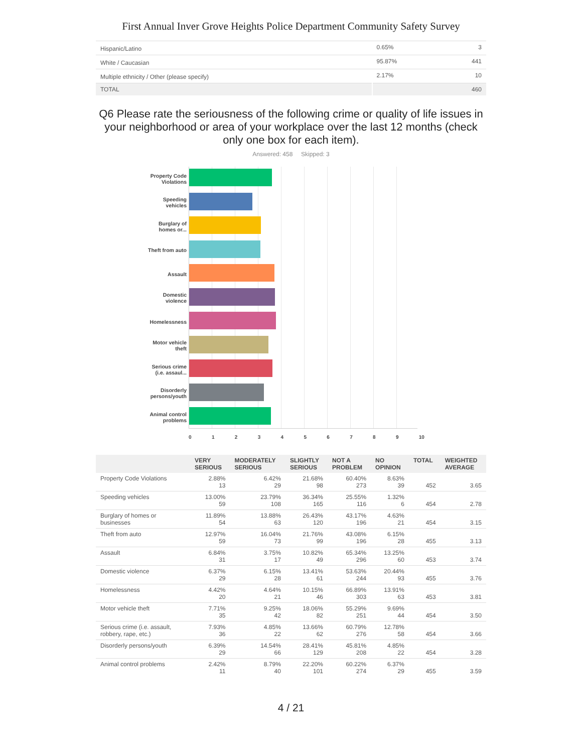First Annual Inver Grove Heights Police Department Community Safety Survey
| Hispanic/Latino | 0.65% | 3 |
| White / Caucasian | 95.87% | 441 |
| Multiple ethnicity / Other (please specify) | 2.17% | 10 |
| TOTAL | | 460 |
Q6 Please rate the seriousness of the following crime or quality of life issues in your neighborhood or area of your workplace over the last 12 months (check only one box for each item).
Answered: 458 Skipped: 3
Property Code
Violations
Speeding
vehicles
Burglary of
homes or...
Theft from auto
Assault
Domestic
violence
Homelessness
Motor vehicle
theft
Serious crime
(i.e. assaul...
Disorderly
persons/youth
Animal control
problems
0123456789 10
| | VERY SERIOUS | MODERATELY SERIOUS | SLIGHTLY SERIOUS | NOT A PROBLEM | NO OPINION | TOTAL | WEIGHTED AVERAGE |
| --- | --- | --- | --- | --- | --- | --- | --- |
| Property Code Violations | 2.88% 13 | 6.42% 29 | 21.68% 98 | 60.40% 273 | 8.63% 39 | 452 | 3.65 |
| Speeding vehicles | 13.00% 59 | 23.79% 108 | 36.34% 165 | 25.55% 116 | 1.32% 6 | 454 | 2.78 |
| Burglary of homes or businesses | 11.89% 54 | 13.88% 63 | 26.43% 120 | 43.17% 196 | 4.63% 21 | 454 | 3.15 |
| Theft from auto | 12.97% 59 | 16.04% 73 | 21.76% 99 | 43.08% 196 | 6.15% 28 | 455 | 3.13 |
| Assault | 6.84% 31 | 3.75% 17 | 10.82% 49 | 65.34% 296 | 13.25% 60 | 453 | 3.74 |
| Domestic violence | 6.37% 29 | 6.15% 28 | 13.41% 61 | 53.63% 244 | 20.44% 93 | 455 | 3.76 |
| Homelessness | 4.42% 20 | 4.64% 21 | 10.15% 46 | 66.89% 303 | 13.91% 63 | 453 | 3.81 |
| Motor vehicle theft | 7.71% 35 | 9.25% 42 | 18.06% 82 | 55.29% 251 | 9.69% 44 | 454 | 3.50 |
| Serious crime (i.e. assault, robbery, rape, etc.) | 7.93% 36 | 4.85% 22 | 13.66% 62 | 60.79% 276 | 12.78% 58 | 454 | 3.66 |
| Disorderly persons/youth | 6.39% 29 | 14.54% 66 | 28.41% 129 | 45.81% 208 | 4.85% 22 | 454 | 3.28 |
| Animal control problems | 2.42% 11 | 8.79% 40 | 22.20% 101 | 60.22% 274 | 6.37% 29 | 455 | 3.59 |
4 / 21